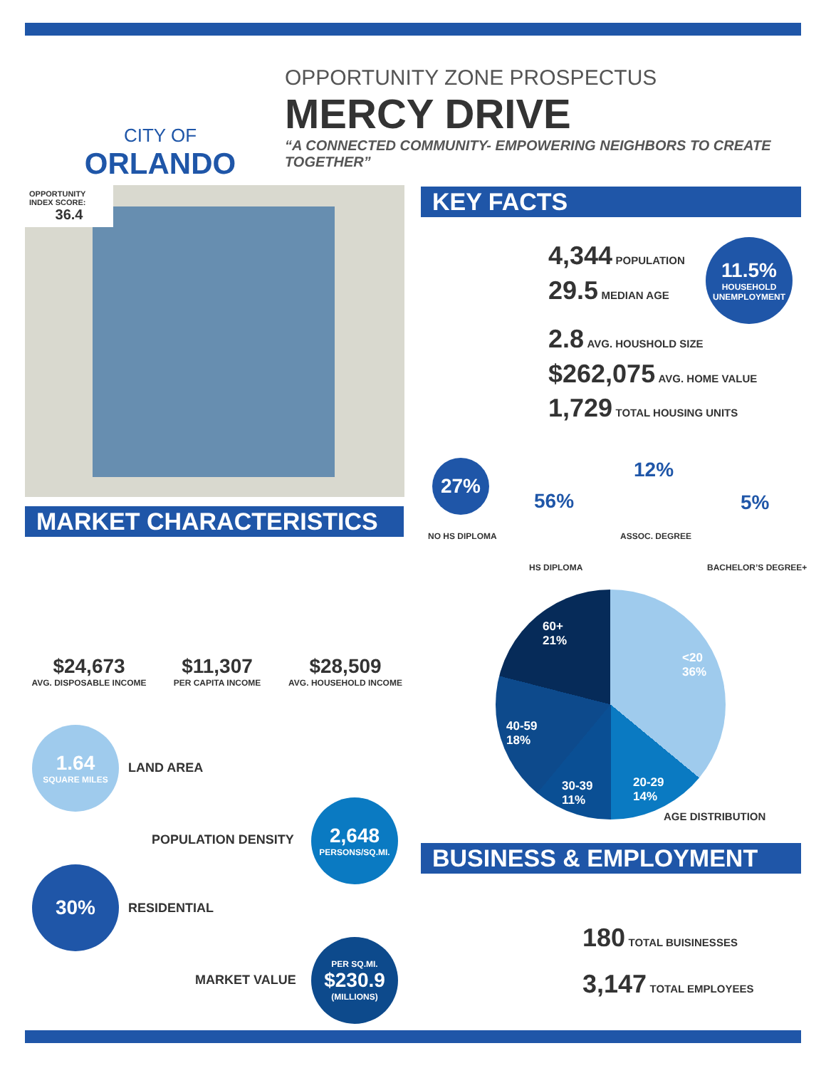CITY OF
ORLANDO
OPPORTUNITY ZONE PROSPECTUS
MERCY DRIVE
“A CONNECTED COMMUNITY- EMPOWERING NEIGHBORS TO CREATE TOGETHER”
OPPORTUNITY INDEX SCORE:
36.4
MARKET CHARACTERISTICS
KEY FACTS
4,344 POPULATION
29.5 MEDIAN AGE
2.8 AVG. HOUSHOLD SIZE
$262,075 AVG. HOME VALUE
1,729 TOTAL HOUSING UNITS
11.5%
HOUSEHOLD UNEMPLOYMENT
27%
NO HS DIPLOMA
56%
HS DIPLOMA
12%
ASSOC. DEGREE
5%
BACHELOR’S DEGREE+
60+
21%
<20
36%
40-59
18%
30-39
11%
20-29
14%
AGE DISTRIBUTION
$24,673
AVG. DISPOSABLE INCOME
$11,307
PER CAPITA INCOME
$28,509
AVG. HOUSEHOLD INCOME
1.64
SQUARE MILES
LAND AREA
POPULATION DENSITY
2,648
PERSONS/SQ.MI.
30%
RESIDENTIAL
MARKET VALUE
PER SQ.MI.
$230.9
(MILLIONS)
BUSINESS & EMPLOYMENT
180 TOTAL BUISINESSES
3,147 TOTAL EMPLOYEES